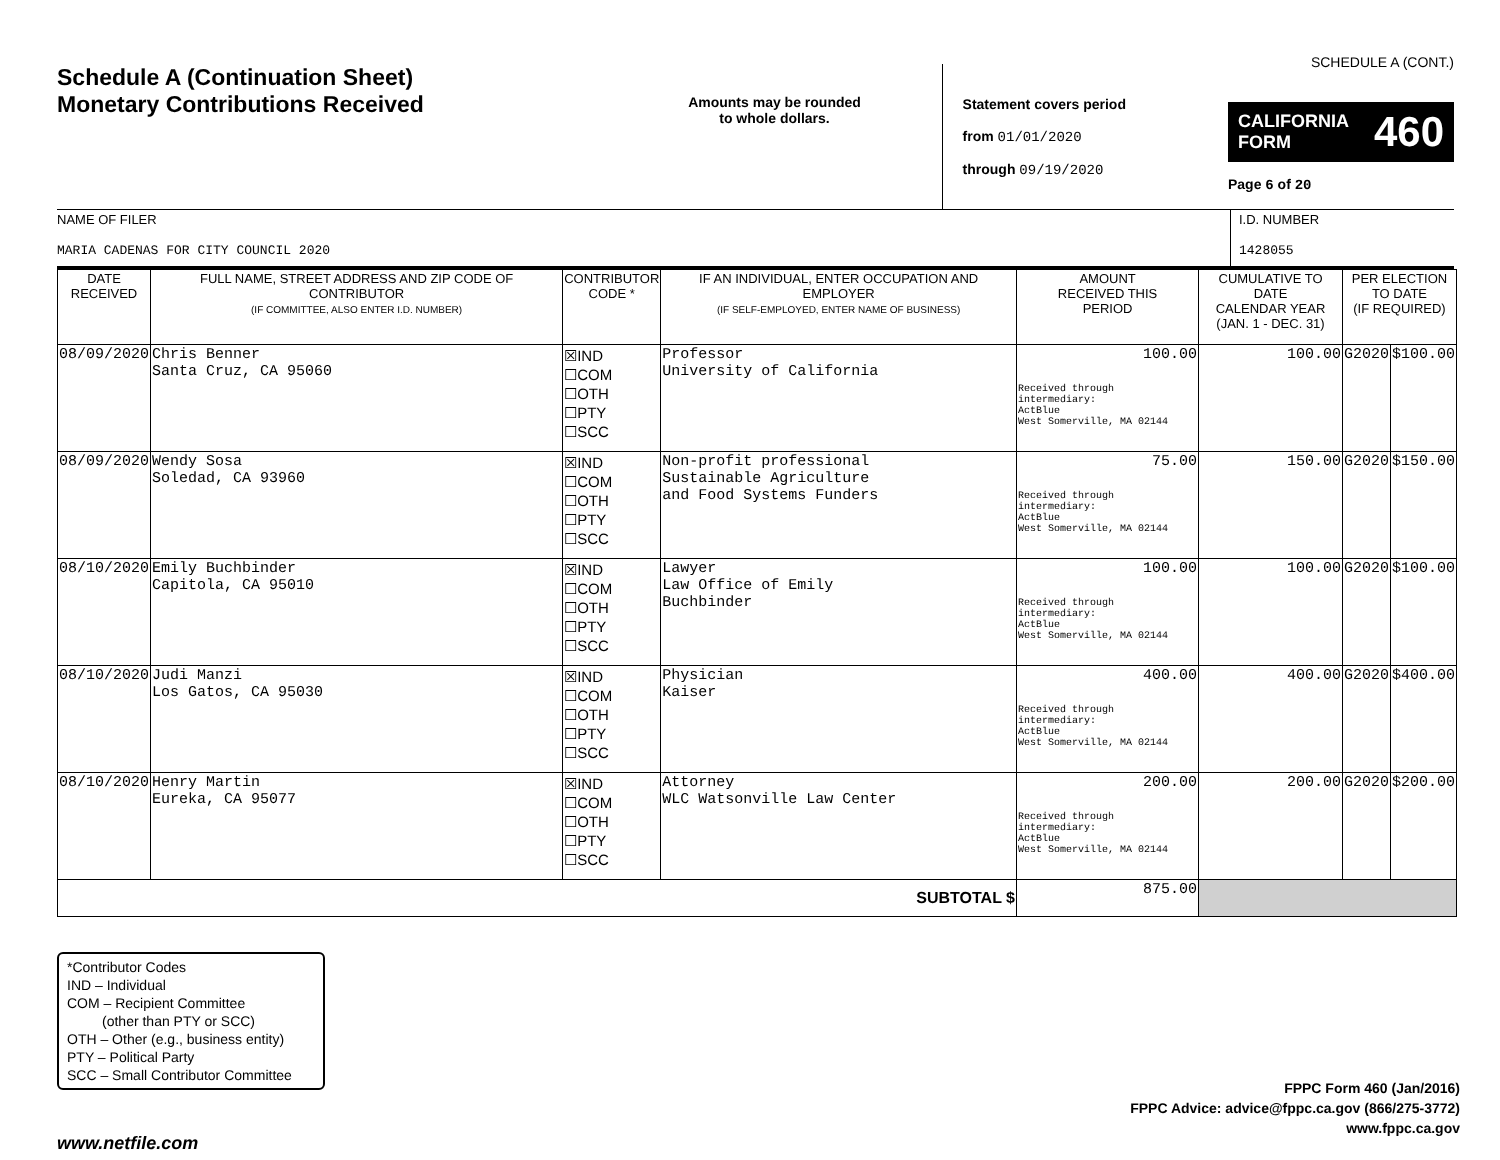Schedule A (Continuation Sheet)
Monetary Contributions Received
Amounts may be rounded
to whole dollars.
Statement covers period
from 01/01/2020
through 09/19/2020
SCHEDULE A (CONT.)
CALIFORNIA
FORM 460
Page 6 of 20
NAME OF FILER
MARIA CADENAS FOR CITY COUNCIL 2020
I.D. NUMBER
1428055
| DATE RECEIVED | FULL NAME, STREET ADDRESS AND ZIP CODE OF CONTRIBUTOR (IF COMMITTEE, ALSO ENTER I.D. NUMBER) | CONTRIBUTOR CODE * | IF AN INDIVIDUAL, ENTER OCCUPATION AND EMPLOYER (IF SELF-EMPLOYED, ENTER NAME OF BUSINESS) | AMOUNT RECEIVED THIS PERIOD | CUMULATIVE TO DATE CALENDAR YEAR (JAN. 1 - DEC. 31) | PER ELECTION TO DATE (IF REQUIRED) | |
| --- | --- | --- | --- | --- | --- | --- | --- |
| 08/09/2020 | Chris Benner Santa Cruz, CA 95060 | ☒IND ☐COM ☐OTH ☐PTY ☐SCC | Professor University of California | 100.00 Received through intermediary: ActBlue West Somerville, MA 02144 | 100.00 | G2020 | $100.00 |
| 08/09/2020 | Wendy Sosa Soledad, CA 93960 | ☒IND ☐COM ☐OTH ☐PTY ☐SCC | Non-profit professional Sustainable Agriculture and Food Systems Funders | 75.00 Received through intermediary: ActBlue West Somerville, MA 02144 | 150.00 | G2020 | $150.00 |
| 08/10/2020 | Emily Buchbinder Capitola, CA 95010 | ☒IND ☐COM ☐OTH ☐PTY ☐SCC | Lawyer Law Office of Emily Buchbinder | 100.00 Received through intermediary: ActBlue West Somerville, MA 02144 | 100.00 | G2020 | $100.00 |
| 08/10/2020 | Judi Manzi Los Gatos, CA 95030 | ☒IND ☐COM ☐OTH ☐PTY ☐SCC | Physician Kaiser | 400.00 Received through intermediary: ActBlue West Somerville, MA 02144 | 400.00 | G2020 | $400.00 |
| 08/10/2020 | Henry Martin Eureka, CA 95077 | ☒IND ☐COM ☐OTH ☐PTY ☐SCC | Attorney WLC Watsonville Law Center | 200.00 Received through intermediary: ActBlue West Somerville, MA 02144 | 200.00 | G2020 | $200.00 |
| SUBTOTAL $ | | | | 875.00 | | | |
*Contributor Codes
IND – Individual
COM – Recipient Committee
(other than PTY or SCC)
OTH – Other (e.g., business entity)
PTY – Political Party
SCC – Small Contributor Committee
FPPC Form 460 (Jan/2016)
FPPC Advice: advice@fppc.ca.gov (866/275-3772)
www.fppc.ca.gov
www.netfile.com